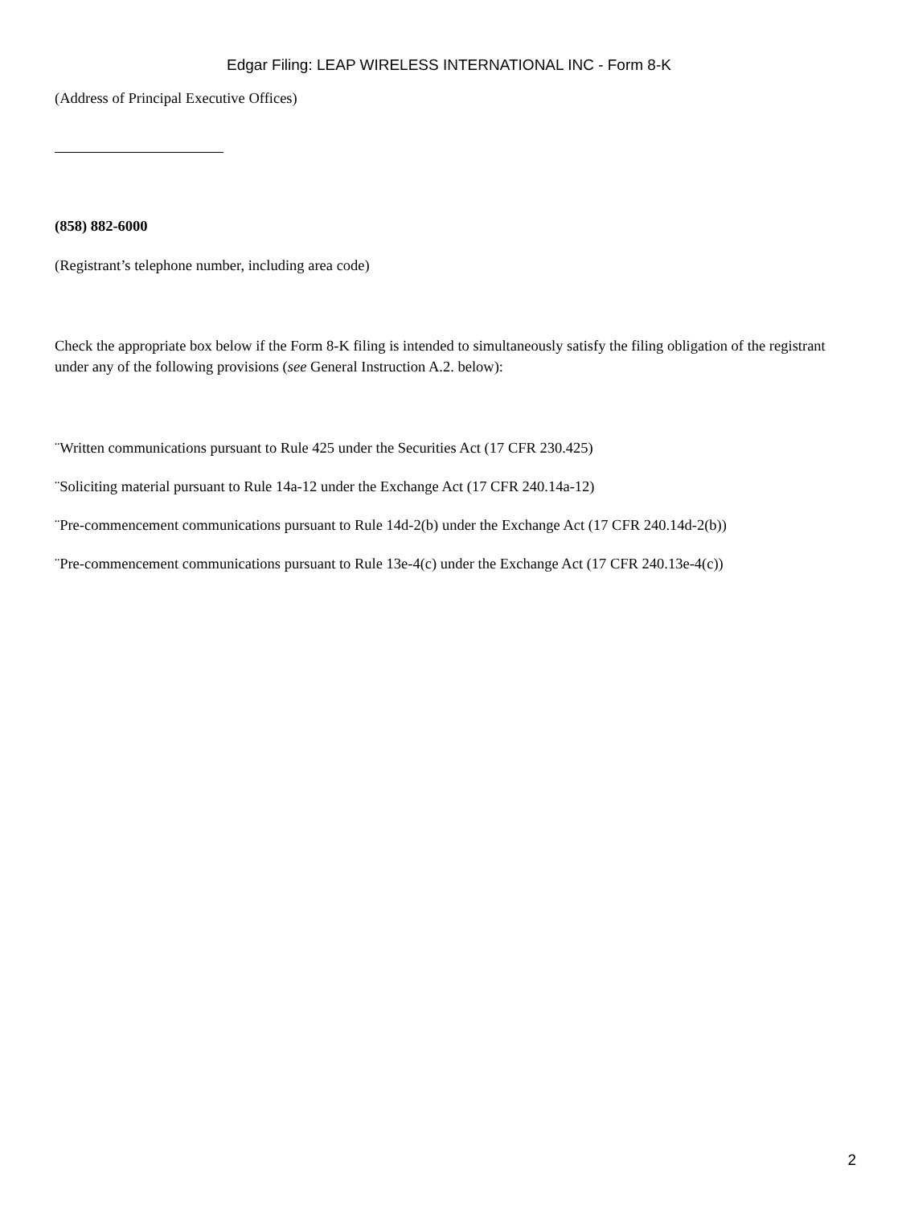Edgar Filing: LEAP WIRELESS INTERNATIONAL INC - Form 8-K
(Address of Principal Executive Offices)
(858) 882-6000
(Registrant’s telephone number, including area code)
Check the appropriate box below if the Form 8-K filing is intended to simultaneously satisfy the filing obligation of the registrant under any of the following provisions (see General Instruction A.2. below):
¨Written communications pursuant to Rule 425 under the Securities Act (17 CFR 230.425)
¨Soliciting material pursuant to Rule 14a-12 under the Exchange Act (17 CFR 240.14a-12)
¨Pre-commencement communications pursuant to Rule 14d-2(b) under the Exchange Act (17 CFR 240.14d-2(b))
¨Pre-commencement communications pursuant to Rule 13e-4(c) under the Exchange Act (17 CFR 240.13e-4(c))
2